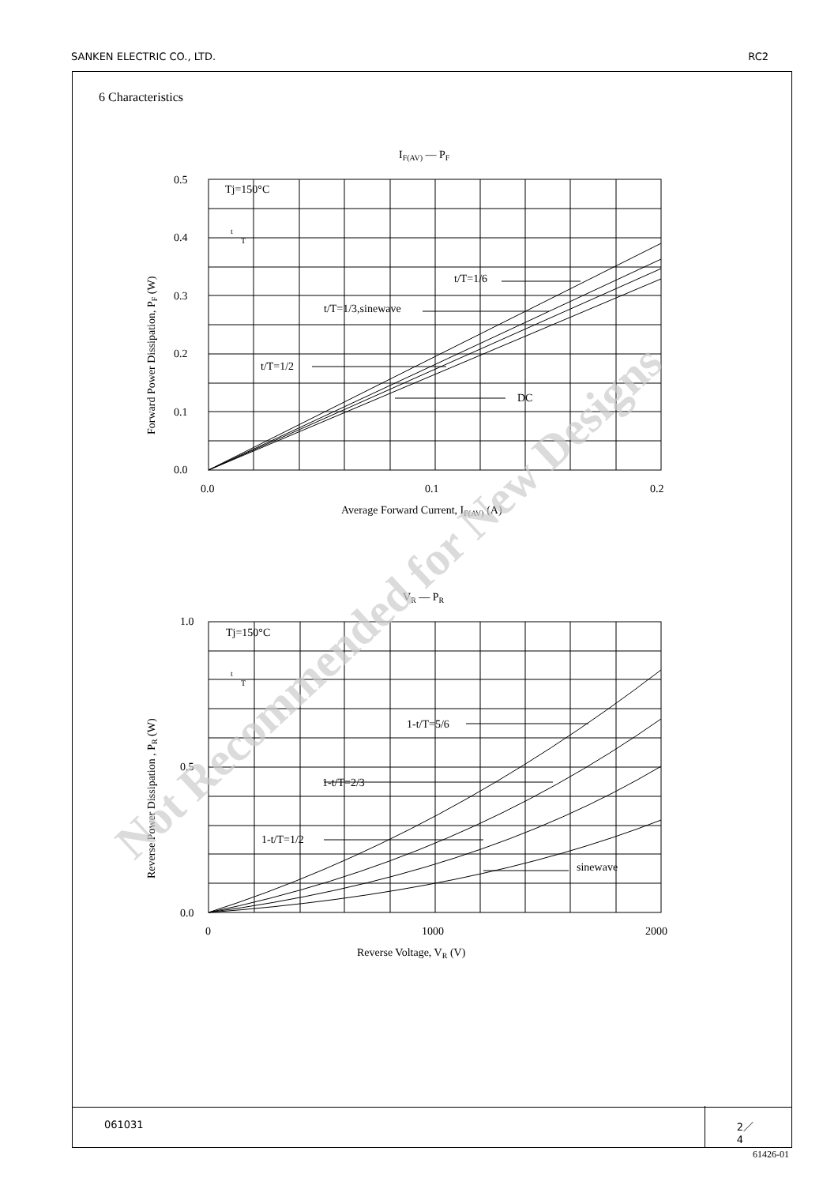SANKEN ELECTRIC CO., LTD. RC2
6 Characteristics
IF(AV) — PF
Tj=150°C
0.5
0.4
0.3
0.2
0.1
0.0
0.0
0.1
0.2
Average Forward Current, IF(AV) (A)
Forward Power Dissipation, PF (W)
t/T=1/6
t/T=1/3,sinewave
t/T=1/2
DC
VR — PR
Tj=150°C
1.0
0.5
0.0
0
1000
2000
Reverse Voltage, VR (V)
Reverse Power Dissipation , PR (W)
1-t/T=5/6
1-t/T=2/3
1-t/T=1/2
sinewave
t
T
t
T
Not Recommended for New Designs
061031 2／4
61426-01